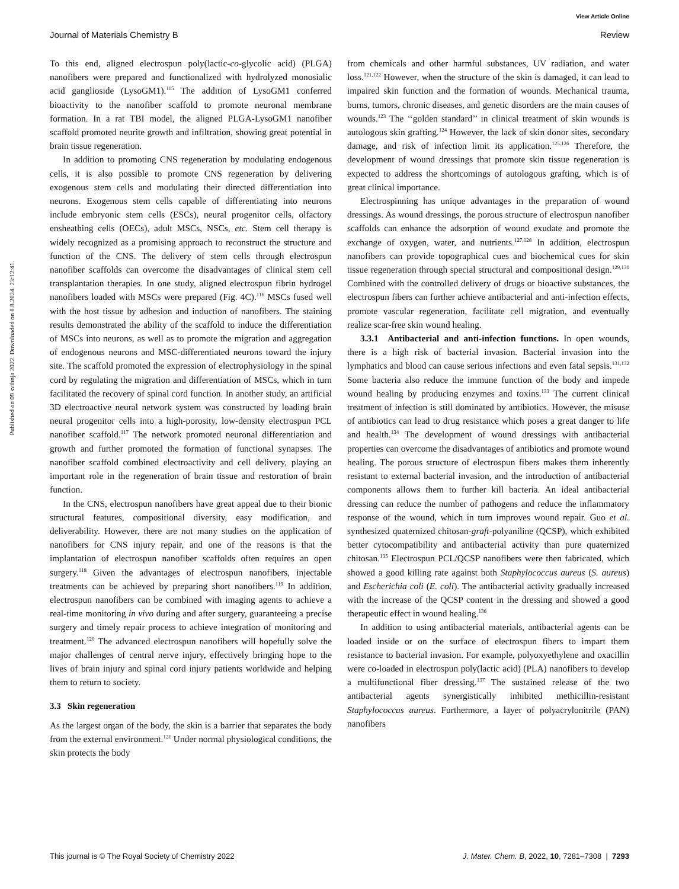View Article Online
Journal of Materials Chemistry B Review
Published on 09 svibnja 2022. Downloaded on 8.8.2024. 23:12:41.
To this end, aligned electrospun poly(lactic-co-glycolic acid) (PLGA) nanofibers were prepared and functionalized with hydrolyzed monosialic acid ganglioside (LysoGM1).<sup>115</sup> The addition of LysoGM1 conferred bioactivity to the nanofiber scaffold to promote neuronal membrane formation. In a rat TBI model, the aligned PLGA-LysoGM1 nanofiber scaffold promoted neurite growth and infiltration, showing great potential in brain tissue regeneration.
In addition to promoting CNS regeneration by modulating endogenous cells, it is also possible to promote CNS regeneration by delivering exogenous stem cells and modulating their directed differentiation into neurons. Exogenous stem cells capable of differentiating into neurons include embryonic stem cells (ESCs), neural progenitor cells, olfactory ensheathing cells (OECs), adult MSCs, NSCs, etc. Stem cell therapy is widely recognized as a promising approach to reconstruct the structure and function of the CNS. The delivery of stem cells through electrospun nanofiber scaffolds can overcome the disadvantages of clinical stem cell transplantation therapies. In one study, aligned electrospun fibrin hydrogel nanofibers loaded with MSCs were prepared (Fig. 4C).<sup>116</sup> MSCs fused well with the host tissue by adhesion and induction of nanofibers. The staining results demonstrated the ability of the scaffold to induce the differentiation of MSCs into neurons, as well as to promote the migration and aggregation of endogenous neurons and MSC-differentiated neurons toward the injury site. The scaffold promoted the expression of electrophysiology in the spinal cord by regulating the migration and differentiation of MSCs, which in turn facilitated the recovery of spinal cord function. In another study, an artificial 3D electroactive neural network system was constructed by loading brain neural progenitor cells into a high-porosity, low-density electrospun PCL nanofiber scaffold.<sup>117</sup> The network promoted neuronal differentiation and growth and further promoted the formation of functional synapses. The nanofiber scaffold combined electroactivity and cell delivery, playing an important role in the regeneration of brain tissue and restoration of brain function.
In the CNS, electrospun nanofibers have great appeal due to their bionic structural features, compositional diversity, easy modification, and deliverability. However, there are not many studies on the application of nanofibers for CNS injury repair, and one of the reasons is that the implantation of electrospun nanofiber scaffolds often requires an open surgery.<sup>118</sup> Given the advantages of electrospun nanofibers, injectable treatments can be achieved by preparing short nanofibers.<sup>119</sup> In addition, electrospun nanofibers can be combined with imaging agents to achieve a real-time monitoring in vivo during and after surgery, guaranteeing a precise surgery and timely repair process to achieve integration of monitoring and treatment.<sup>120</sup> The advanced electrospun nanofibers will hopefully solve the major challenges of central nerve injury, effectively bringing hope to the lives of brain injury and spinal cord injury patients worldwide and helping them to return to society.
3.3 Skin regeneration
As the largest organ of the body, the skin is a barrier that separates the body from the external environment.<sup>121</sup> Under normal physiological conditions, the skin protects the body
from chemicals and other harmful substances, UV radiation, and water loss.<sup>121,122</sup> However, when the structure of the skin is damaged, it can lead to impaired skin function and the formation of wounds. Mechanical trauma, burns, tumors, chronic diseases, and genetic disorders are the main causes of wounds.<sup>123</sup> The ‘‘golden standard’’ in clinical treatment of skin wounds is autologous skin grafting.<sup>124</sup> However, the lack of skin donor sites, secondary damage, and risk of infection limit its application.<sup>125,126</sup> Therefore, the development of wound dressings that promote skin tissue regeneration is expected to address the shortcomings of autologous grafting, which is of great clinical importance.
Electrospinning has unique advantages in the preparation of wound dressings. As wound dressings, the porous structure of electrospun nanofiber scaffolds can enhance the adsorption of wound exudate and promote the exchange of oxygen, water, and nutrients.<sup>127,128</sup> In addition, electrospun nanofibers can provide topographical cues and biochemical cues for skin tissue regeneration through special structural and compositional design.<sup>129,130</sup> Combined with the controlled delivery of drugs or bioactive substances, the electrospun fibers can further achieve antibacterial and anti-infection effects, promote vascular regeneration, facilitate cell migration, and eventually realize scar-free skin wound healing.
3.3.1 Antibacterial and anti-infection functions. In open wounds, there is a high risk of bacterial invasion. Bacterial invasion into the lymphatics and blood can cause serious infections and even fatal sepsis.<sup>131,132</sup> Some bacteria also reduce the immune function of the body and impede wound healing by producing enzymes and toxins.<sup>133</sup> The current clinical treatment of infection is still dominated by antibiotics. However, the misuse of antibiotics can lead to drug resistance which poses a great danger to life and health.<sup>134</sup> The development of wound dressings with antibacterial properties can overcome the disadvantages of antibiotics and promote wound healing. The porous structure of electrospun fibers makes them inherently resistant to external bacterial invasion, and the introduction of antibacterial components allows them to further kill bacteria. An ideal antibacterial dressing can reduce the number of pathogens and reduce the inflammatory response of the wound, which in turn improves wound repair. Guo et al. synthesized quaternized chitosan-graft-polyaniline (QCSP), which exhibited better cytocompatibility and antibacterial activity than pure quaternized chitosan.<sup>135</sup> Electrospun PCL/QCSP nanofibers were then fabricated, which showed a good killing rate against both Staphylococcus aureus (S. aureus) and Escherichia coli (E. coli). The antibacterial activity gradually increased with the increase of the QCSP content in the dressing and showed a good therapeutic effect in wound healing.<sup>136</sup>
In addition to using antibacterial materials, antibacterial agents can be loaded inside or on the surface of electrospun fibers to impart them resistance to bacterial invasion. For example, polyoxyethylene and oxacillin were co-loaded in electrospun poly(lactic acid) (PLA) nanofibers to develop a multifunctional fiber dressing.<sup>137</sup> The sustained release of the two antibacterial agents synergistically inhibited methicillin-resistant Staphylococcus aureus. Furthermore, a layer of polyacrylonitrile (PAN) nanofibers
This journal is © The Royal Society of Chemistry 2022 J. Mater. Chem. B, 2022, 10, 7281–7308 | 7293